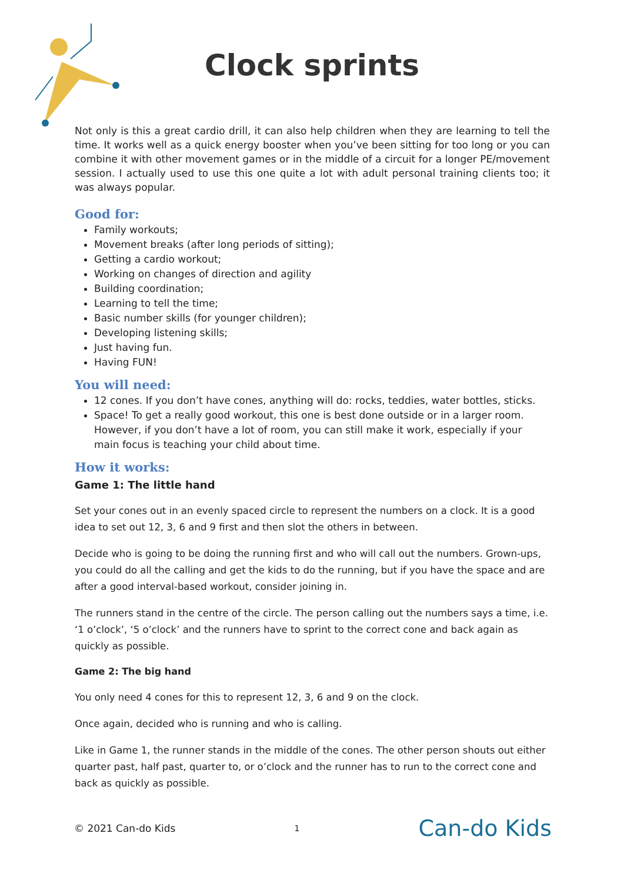Clock sprints
Not only is this a great cardio drill, it can also help children when they are learning to tell the time. It works well as a quick energy booster when you’ve been sitting for too long or you can combine it with other movement games or in the middle of a circuit for a longer PE/movement session. I actually used to use this one quite a lot with adult personal training clients too; it was always popular.
Good for:
Family workouts;
Movement breaks (after long periods of sitting);
Getting a cardio workout;
Working on changes of direction and agility
Building coordination;
Learning to tell the time;
Basic number skills (for younger children);
Developing listening skills;
Just having fun.
Having FUN!
You will need:
12 cones. If you don’t have cones, anything will do: rocks, teddies, water bottles, sticks.
Space! To get a really good workout, this one is best done outside or in a larger room. However, if you don’t have a lot of room, you can still make it work, especially if your main focus is teaching your child about time.
How it works:
Game 1: The little hand
Set your cones out in an evenly spaced circle to represent the numbers on a clock. It is a good idea to set out 12, 3, 6 and 9 first and then slot the others in between.
Decide who is going to be doing the running first and who will call out the numbers. Grown-ups, you could do all the calling and get the kids to do the running, but if you have the space and are after a good interval-based workout, consider joining in.
The runners stand in the centre of the circle. The person calling out the numbers says a time, i.e. ‘1 o’clock’, ‘5 o’clock’ and the runners have to sprint to the correct cone and back again as quickly as possible.
Game 2: The big hand
You only need 4 cones for this to represent 12, 3, 6 and 9 on the clock.
Once again, decided who is running and who is calling.
Like in Game 1, the runner stands in the middle of the cones. The other person shouts out either quarter past, half past, quarter to, or o’clock and the runner has to run to the correct cone and back as quickly as possible.
© 2021 Can-do Kids 1 Can-do Kids